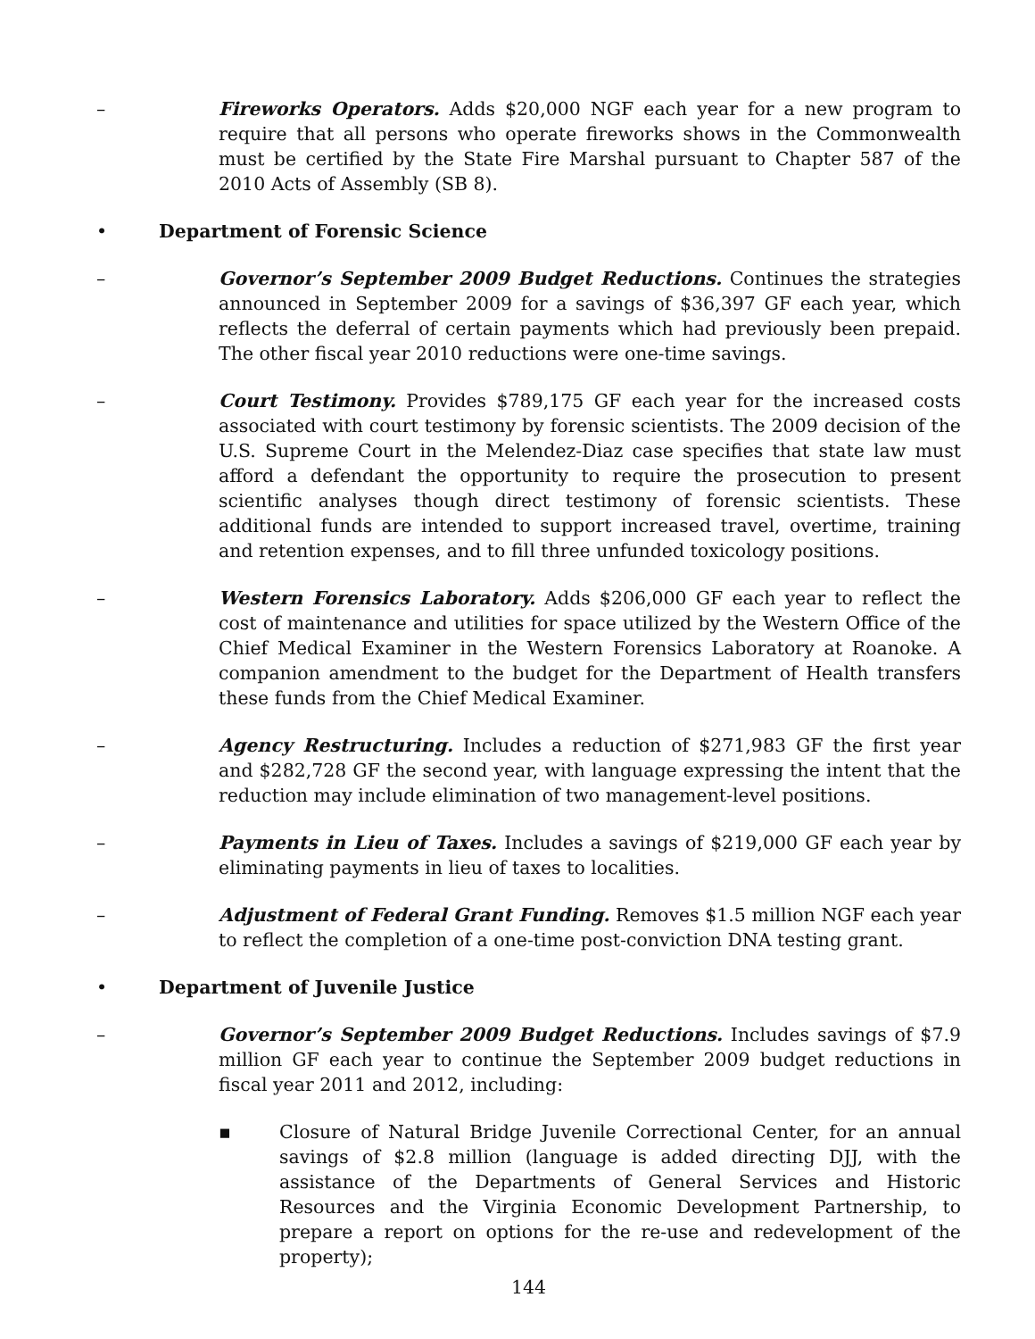– Fireworks Operators. Adds $20,000 NGF each year for a new program to require that all persons who operate fireworks shows in the Commonwealth must be certified by the State Fire Marshal pursuant to Chapter 587 of the 2010 Acts of Assembly (SB 8).
• Department of Forensic Science
– Governor’s September 2009 Budget Reductions. Continues the strategies announced in September 2009 for a savings of $36,397 GF each year, which reflects the deferral of certain payments which had previously been prepaid. The other fiscal year 2010 reductions were one-time savings.
– Court Testimony. Provides $789,175 GF each year for the increased costs associated with court testimony by forensic scientists. The 2009 decision of the U.S. Supreme Court in the Melendez-Diaz case specifies that state law must afford a defendant the opportunity to require the prosecution to present scientific analyses though direct testimony of forensic scientists. These additional funds are intended to support increased travel, overtime, training and retention expenses, and to fill three unfunded toxicology positions.
– Western Forensics Laboratory. Adds $206,000 GF each year to reflect the cost of maintenance and utilities for space utilized by the Western Office of the Chief Medical Examiner in the Western Forensics Laboratory at Roanoke. A companion amendment to the budget for the Department of Health transfers these funds from the Chief Medical Examiner.
– Agency Restructuring. Includes a reduction of $271,983 GF the first year and $282,728 GF the second year, with language expressing the intent that the reduction may include elimination of two management-level positions.
– Payments in Lieu of Taxes. Includes a savings of $219,000 GF each year by eliminating payments in lieu of taxes to localities.
– Adjustment of Federal Grant Funding. Removes $1.5 million NGF each year to reflect the completion of a one-time post-conviction DNA testing grant.
• Department of Juvenile Justice
– Governor’s September 2009 Budget Reductions. Includes savings of $7.9 million GF each year to continue the September 2009 budget reductions in fiscal year 2011 and 2012, including:
▪ Closure of Natural Bridge Juvenile Correctional Center, for an annual savings of $2.8 million (language is added directing DJJ, with the assistance of the Departments of General Services and Historic Resources and the Virginia Economic Development Partnership, to prepare a report on options for the re-use and redevelopment of the property);
144